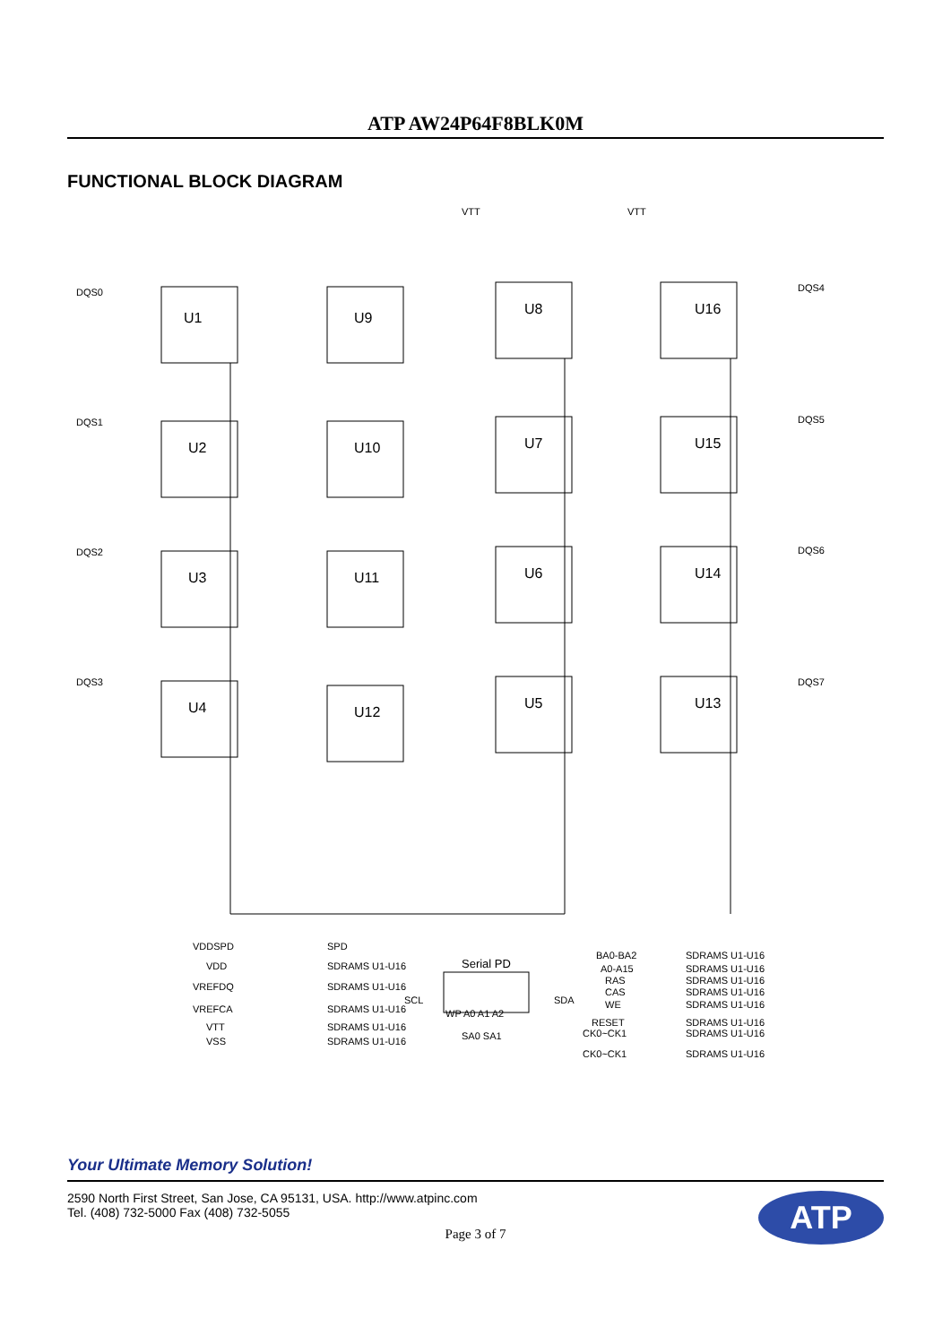ATP AW24P64F8BLK0M
FUNCTIONAL BLOCK DIAGRAM
DQS0
U1
U9
DQS1
U2
U10
DQS2
U3
U11
DQS3
U4
U12
U8
U16
DQS4
U7
U15
DQS5
U6
U14
DQS6
U5
U13
DQS7
VTT
VTT
VDDSPD
SPD
VDD
SDRAMS U1-U16
VREFDQ
SDRAMS U1-U16
VREFCA
SDRAMS U1-U16
VTT
SDRAMS U1-U16
VSS
SDRAMS U1-U16
Serial PD
SCL
SDA
WP A0 A1 A2
SA0 SA1
BA0-BA2
SDRAMS U1-U16
A0-A15
SDRAMS U1-U16
RAS
SDRAMS U1-U16
CAS
SDRAMS U1-U16
WE
SDRAMS U1-U16
RESET
SDRAMS U1-U16
CK0~CK1
SDRAMS U1-U16
CK0~CK1
SDRAMS U1-U16
Your Ultimate Memory Solution!
2590 North First Street, San Jose, CA 95131, USA. http://www.atpinc.com
Tel. (408) 732-5000 Fax (408) 732-5055
ATP
Page 3 of 7